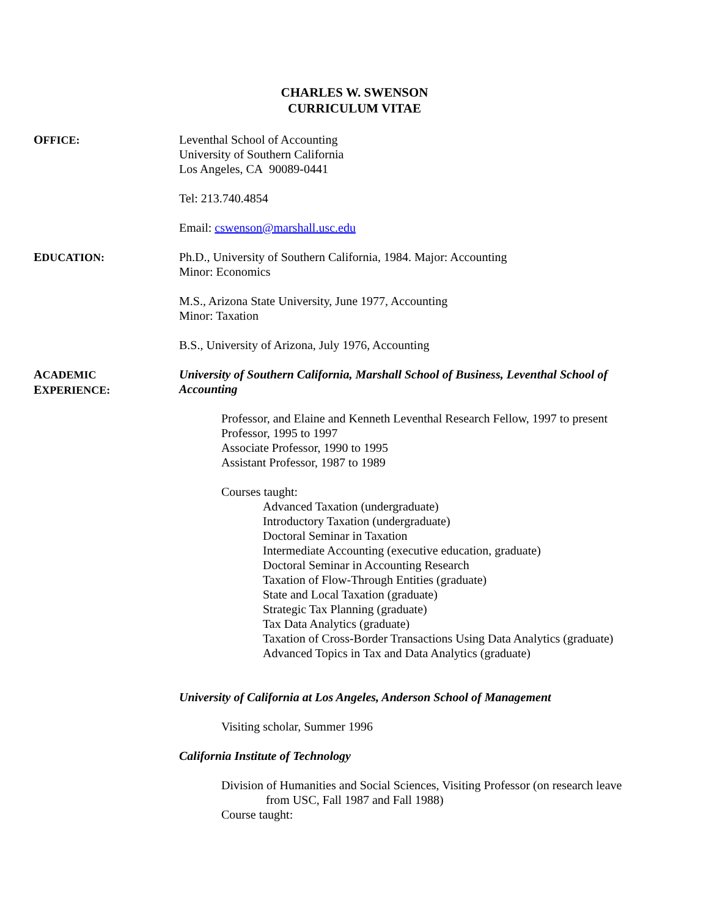CHARLES W. SWENSON
CURRICULUM VITAE
OFFICE: Leventhal School of Accounting
University of Southern California
Los Angeles, CA 90089-0441
Tel: 213.740.4854
Email: cswenson@marshall.usc.edu
EDUCATION: Ph.D., University of Southern California, 1984. Major: Accounting
Minor: Economics
M.S., Arizona State University, June 1977, Accounting
Minor: Taxation
B.S., University of Arizona, July 1976, Accounting
ACADEMIC
EXPERIENCE:
University of Southern California, Marshall School of Business, Leventhal School of Accounting
Professor, and Elaine and Kenneth Leventhal Research Fellow, 1997 to present
Professor, 1995 to 1997
Associate Professor, 1990 to 1995
Assistant Professor, 1987 to 1989
Courses taught:
Advanced Taxation (undergraduate)
Introductory Taxation (undergraduate)
Doctoral Seminar in Taxation
Intermediate Accounting (executive education, graduate)
Doctoral Seminar in Accounting Research
Taxation of Flow-Through Entities (graduate)
State and Local Taxation (graduate)
Strategic Tax Planning (graduate)
Tax Data Analytics (graduate)
Taxation of Cross-Border Transactions Using Data Analytics (graduate)
Advanced Topics in Tax and Data Analytics (graduate)
University of California at Los Angeles, Anderson School of Management
Visiting scholar, Summer 1996
California Institute of Technology
Division of Humanities and Social Sciences, Visiting Professor (on research leave
from USC, Fall 1987 and Fall 1988)
Course taught: